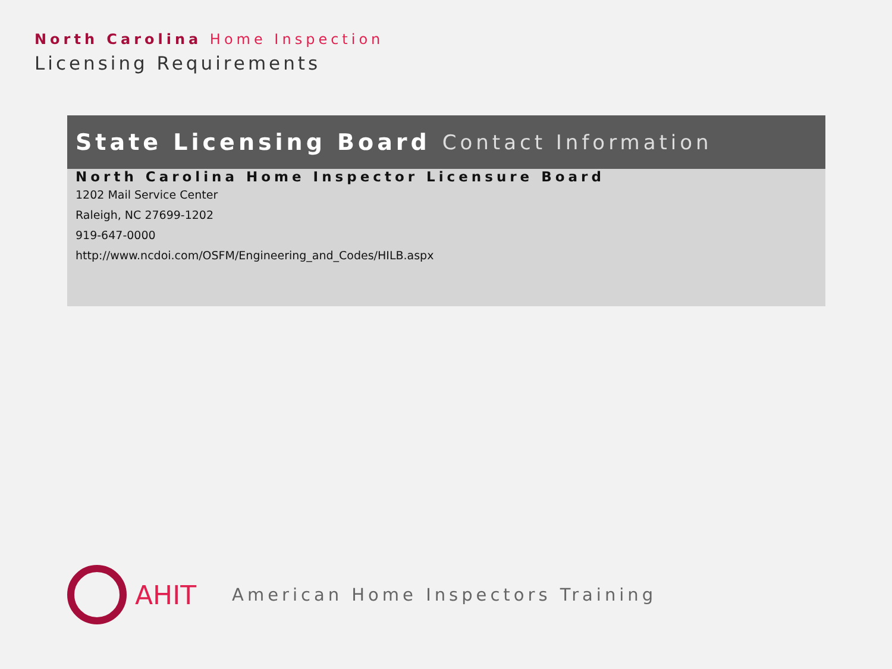North Carolina Home Inspection
Licensing Requirements
State Licensing Board Contact Information
North Carolina Home Inspector Licensure Board
1202 Mail Service Center
Raleigh, NC 27699-1202
919-647-0000
http://www.ncdoi.com/OSFM/Engineering_and_Codes/HILB.aspx
AHIT
American Home Inspectors Training